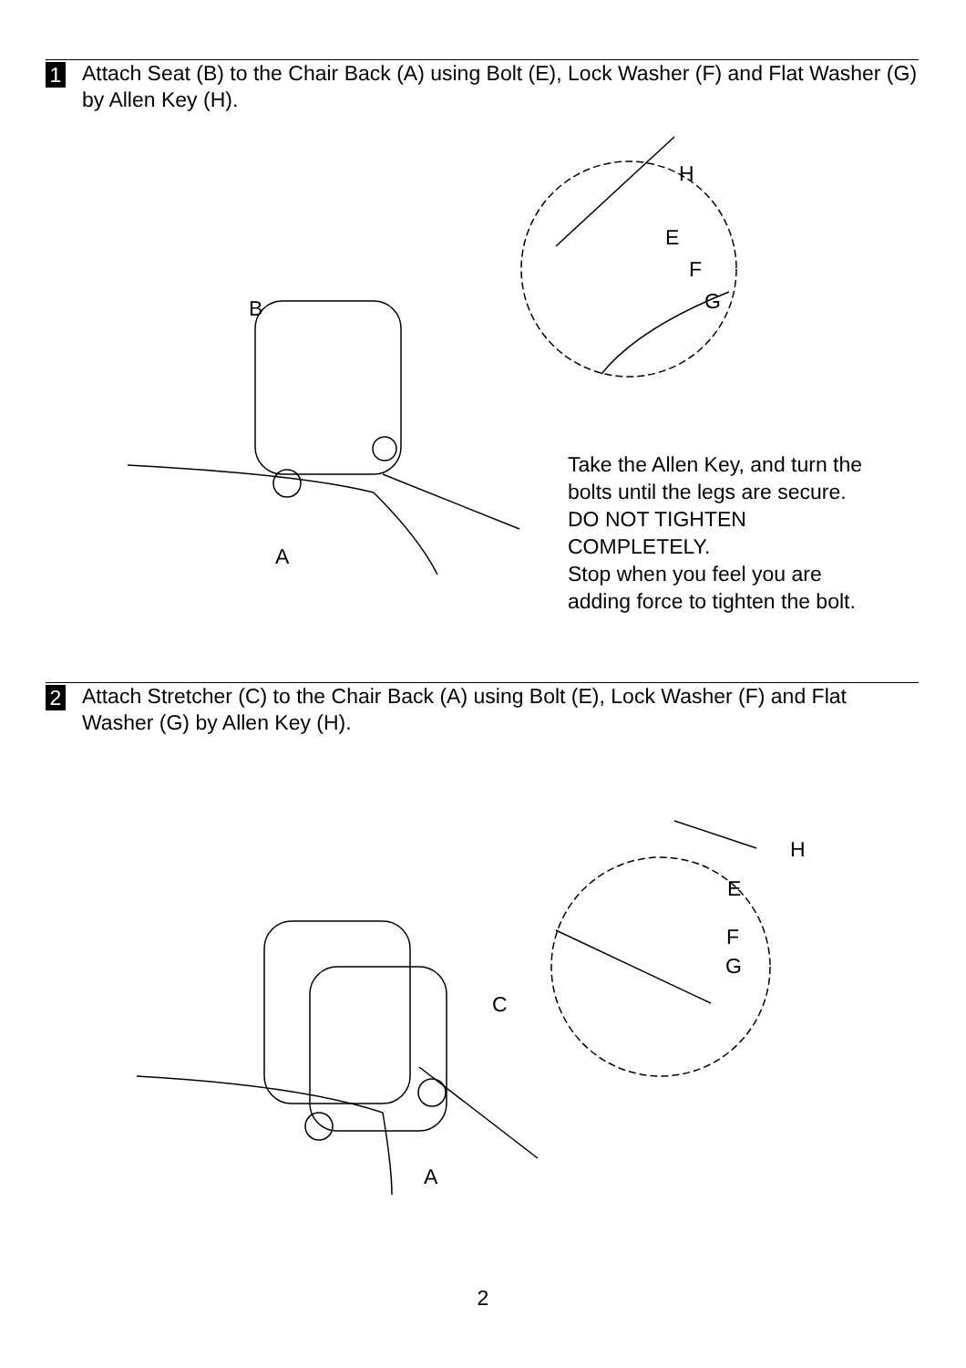1
Attach Seat (B) to the Chair Back (A) using Bolt (E), Lock Washer (F) and Flat Washer (G) by Allen Key (H).
B
A
H
E
F
G
Take the Allen Key, and turn the
bolts until the legs are secure.
DO NOT TIGHTEN
COMPLETELY.
Stop when you feel you are
adding force to tighten the bolt.
2
Attach Stretcher (C) to the Chair Back (A) using Bolt (E), Lock Washer (F) and Flat Washer (G) by Allen Key (H).
C
A
H
E
F
G
2